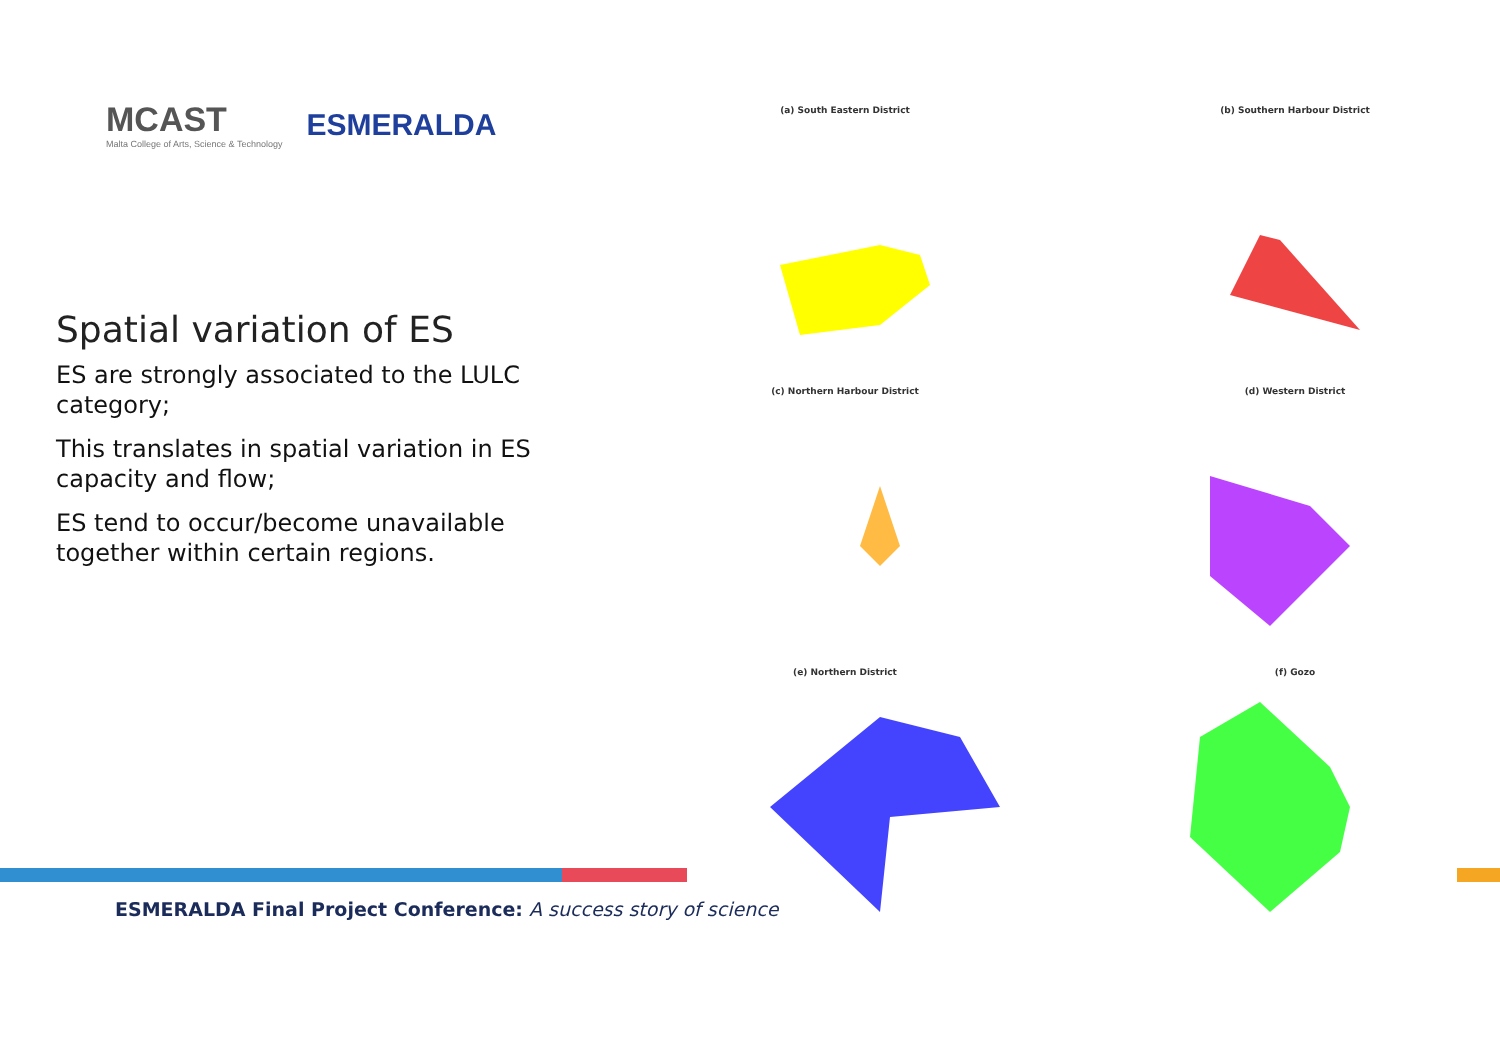MCAST
Malta College of Arts, Science & Technology
ESMERALDA
Spatial variation of ES
ES are strongly associated to the LULC category;
This translates in spatial variation in ES capacity and flow;
ES tend to occur/become unavailable together within certain regions.
(a) South Eastern District
(b) Southern Harbour District
(c) Northern Harbour District
(d) Western District
(e) Northern District
(f) Gozo
ESMERALDA Final Project Conference: A success story of science